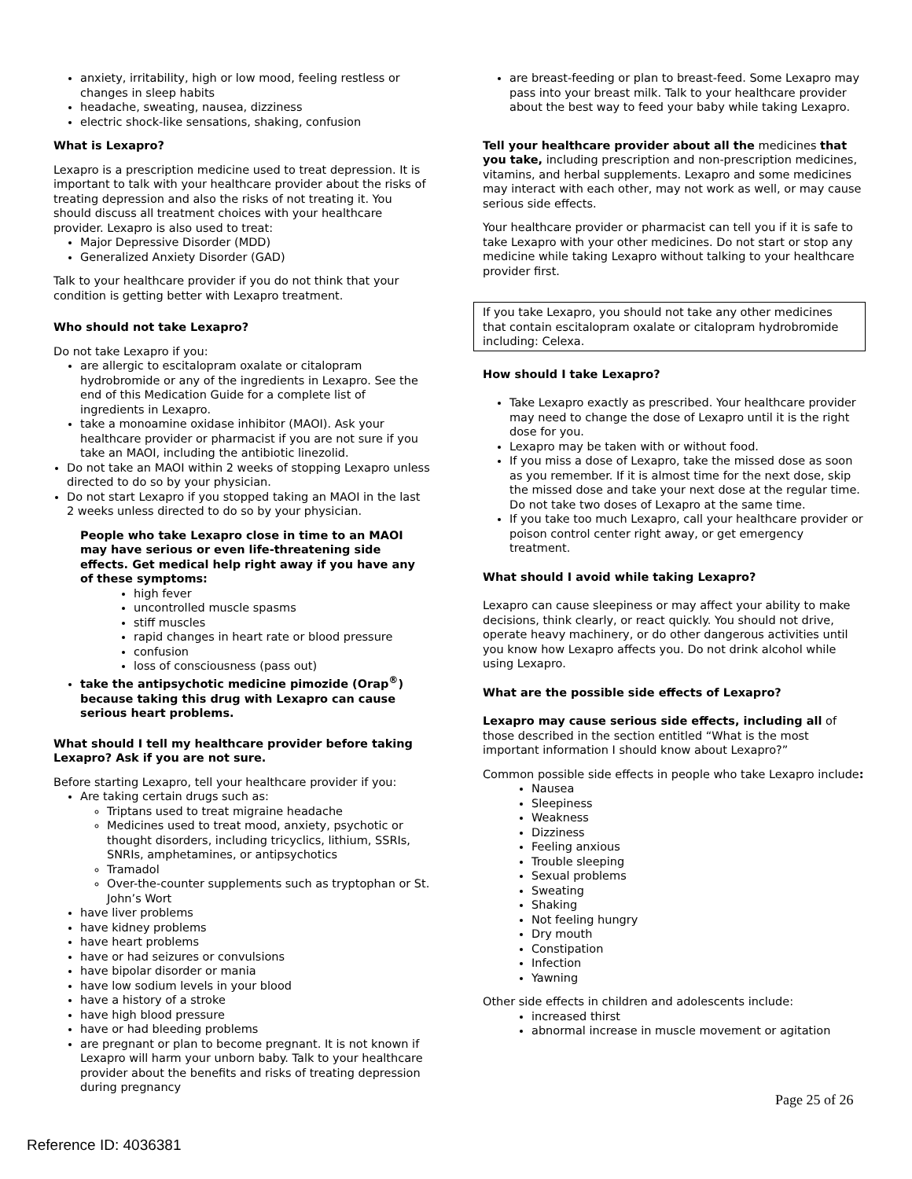anxiety, irritability, high or low mood, feeling restless or changes in sleep habits
headache, sweating, nausea, dizziness
electric shock-like sensations, shaking, confusion
What is Lexapro?
Lexapro is a prescription medicine used to treat depression. It is important to talk with your healthcare provider about the risks of treating depression and also the risks of not treating it. You should discuss all treatment choices with your healthcare provider. Lexapro is also used to treat:
Major Depressive Disorder (MDD)
Generalized Anxiety Disorder (GAD)
Talk to your healthcare provider if you do not think that your condition is getting better with Lexapro treatment.
Who should not take Lexapro?
Do not take Lexapro if you:
are allergic to escitalopram oxalate or citalopram hydrobromide or any of the ingredients in Lexapro. See the end of this Medication Guide for a complete list of ingredients in Lexapro.
take a monoamine oxidase inhibitor (MAOI). Ask your healthcare provider or pharmacist if you are not sure if you take an MAOI, including the antibiotic linezolid.
Do not take an MAOI within 2 weeks of stopping Lexapro unless directed to do so by your physician.
Do not start Lexapro if you stopped taking an MAOI in the last 2 weeks unless directed to do so by your physician.
People who take Lexapro close in time to an MAOI may have serious or even life-threatening side effects. Get medical help right away if you have any of these symptoms:
high fever
uncontrolled muscle spasms
stiff muscles
rapid changes in heart rate or blood pressure
confusion
loss of consciousness (pass out)
take the antipsychotic medicine pimozide (Orap<sup>®</sup>) because taking this drug with Lexapro can cause serious heart problems.
What should I tell my healthcare provider before taking Lexapro? Ask if you are not sure.
Before starting Lexapro, tell your healthcare provider if you:
Are taking certain drugs such as:
Triptans used to treat migraine headache
Medicines used to treat mood, anxiety, psychotic or thought disorders, including tricyclics, lithium, SSRIs, SNRIs, amphetamines, or antipsychotics
Tramadol
Over-the-counter supplements such as tryptophan or St. John’s Wort
have liver problems
have kidney problems
have heart problems
have or had seizures or convulsions
have bipolar disorder or mania
have low sodium levels in your blood
have a history of a stroke
have high blood pressure
have or had bleeding problems
are pregnant or plan to become pregnant. It is not known if Lexapro will harm your unborn baby. Talk to your healthcare provider about the benefits and risks of treating depression during pregnancy
are breast-feeding or plan to breast-feed. Some Lexapro may pass into your breast milk. Talk to your healthcare provider about the best way to feed your baby while taking Lexapro.
Tell your healthcare provider about all the medicines that you take, including prescription and non-prescription medicines, vitamins, and herbal supplements. Lexapro and some medicines may interact with each other, may not work as well, or may cause serious side effects.
Your healthcare provider or pharmacist can tell you if it is safe to take Lexapro with your other medicines. Do not start or stop any medicine while taking Lexapro without talking to your healthcare provider first.
If you take Lexapro, you should not take any other medicines that contain escitalopram oxalate or citalopram hydrobromide including: Celexa.
How should I take Lexapro?
Take Lexapro exactly as prescribed. Your healthcare provider may need to change the dose of Lexapro until it is the right dose for you.
Lexapro may be taken with or without food.
If you miss a dose of Lexapro, take the missed dose as soon as you remember. If it is almost time for the next dose, skip the missed dose and take your next dose at the regular time. Do not take two doses of Lexapro at the same time.
If you take too much Lexapro, call your healthcare provider or poison control center right away, or get emergency treatment.
What should I avoid while taking Lexapro?
Lexapro can cause sleepiness or may affect your ability to make decisions, think clearly, or react quickly. You should not drive, operate heavy machinery, or do other dangerous activities until you know how Lexapro affects you. Do not drink alcohol while using Lexapro.
What are the possible side effects of Lexapro?
Lexapro may cause serious side effects, including all of those described in the section entitled “What is the most important information I should know about Lexapro?”
Common possible side effects in people who take Lexapro include:
Nausea
Sleepiness
Weakness
Dizziness
Feeling anxious
Trouble sleeping
Sexual problems
Sweating
Shaking
Not feeling hungry
Dry mouth
Constipation
Infection
Yawning
Other side effects in children and adolescents include:
increased thirst
abnormal increase in muscle movement or agitation
Page 25 of 26
Reference ID: 4036381